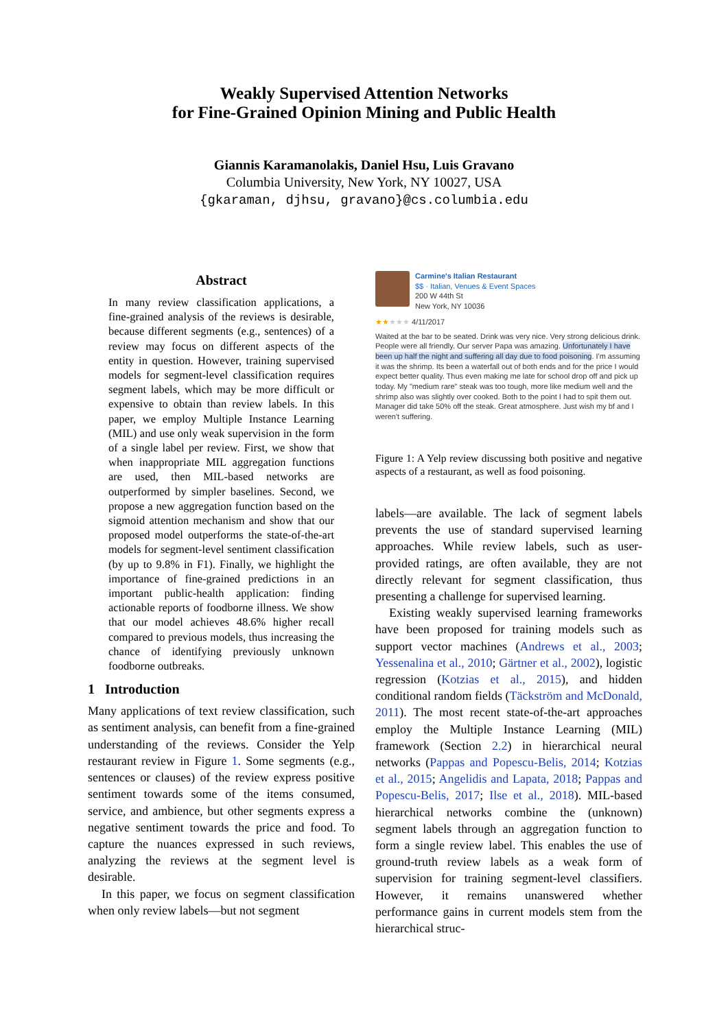Weakly Supervised Attention Networks
for Fine-Grained Opinion Mining and Public Health
Giannis Karamanolakis, Daniel Hsu, Luis Gravano
Columbia University, New York, NY 10027, USA
{gkaraman, djhsu, gravano}@cs.columbia.edu
Abstract
In many review classification applications, a fine-grained analysis of the reviews is desirable, because different segments (e.g., sentences) of a review may focus on different aspects of the entity in question. However, training supervised models for segment-level classification requires segment labels, which may be more difficult or expensive to obtain than review labels. In this paper, we employ Multiple Instance Learning (MIL) and use only weak supervision in the form of a single label per review. First, we show that when inappropriate MIL aggregation functions are used, then MIL-based networks are outperformed by simpler baselines. Second, we propose a new aggregation function based on the sigmoid attention mechanism and show that our proposed model outperforms the state-of-the-art models for segment-level sentiment classification (by up to 9.8% in F1). Finally, we highlight the importance of fine-grained predictions in an important public-health application: finding actionable reports of foodborne illness. We show that our model achieves 48.6% higher recall compared to previous models, thus increasing the chance of identifying previously unknown foodborne outbreaks.
1 Introduction
Many applications of text review classification, such as sentiment analysis, can benefit from a fine-grained understanding of the reviews. Consider the Yelp restaurant review in Figure 1. Some segments (e.g., sentences or clauses) of the review express positive sentiment towards some of the items consumed, service, and ambience, but other segments express a negative sentiment towards the price and food. To capture the nuances expressed in such reviews, analyzing the reviews at the segment level is desirable.
In this paper, we focus on segment classification when only review labels—but not segment
Carmine's Italian Restaurant
$$ · Italian, Venues & Event Spaces
200 W 44th St
New York, NY 10036
★★★★★ 4/11/2017
Waited at the bar to be seated. Drink was very nice. Very strong delicious drink. People were all friendly. Our server Papa was amazing. Unfortunately I have been up half the night and suffering all day due to food poisoning. I'm assuming it was the shrimp. Its been a waterfall out of both ends and for the price I would expect better quality. Thus even making me late for school drop off and pick up today. My "medium rare" steak was too tough, more like medium well and the shrimp also was slightly over cooked. Both to the point I had to spit them out. Manager did take 50% off the steak. Great atmosphere. Just wish my bf and I weren't suffering.
Figure 1: A Yelp review discussing both positive and negative aspects of a restaurant, as well as food poisoning.
labels—are available. The lack of segment labels prevents the use of standard supervised learning approaches. While review labels, such as user-provided ratings, are often available, they are not directly relevant for segment classification, thus presenting a challenge for supervised learning.
Existing weakly supervised learning frameworks have been proposed for training models such as support vector machines (Andrews et al., 2003; Yessenalina et al., 2010; Gärtner et al., 2002), logistic regression (Kotzias et al., 2015), and hidden conditional random fields (Täckström and McDonald, 2011). The most recent state-of-the-art approaches employ the Multiple Instance Learning (MIL) framework (Section 2.2) in hierarchical neural networks (Pappas and Popescu-Belis, 2014; Kotzias et al., 2015; Angelidis and Lapata, 2018; Pappas and Popescu-Belis, 2017; Ilse et al., 2018). MIL-based hierarchical networks combine the (unknown) segment labels through an aggregation function to form a single review label. This enables the use of ground-truth review labels as a weak form of supervision for training segment-level classifiers. However, it remains unanswered whether performance gains in current models stem from the hierarchical struc-